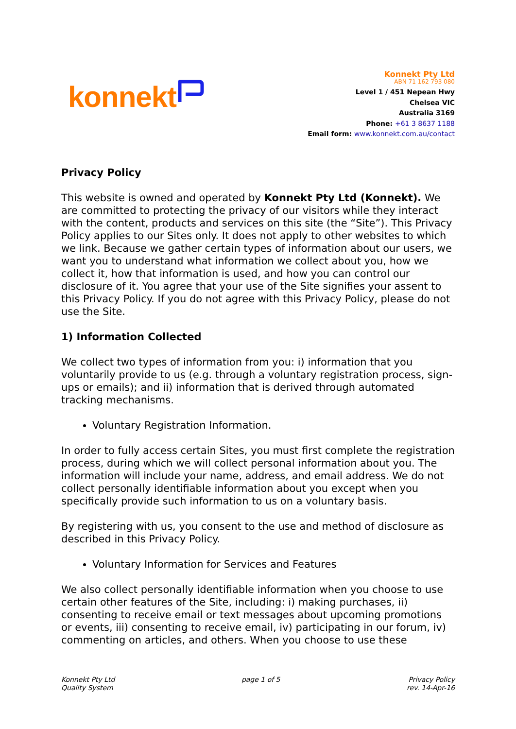konnekt
Konnekt Pty Ltd
ABN 71 162 793 080
Level 1 / 451 Nepean Hwy
Chelsea VIC
Australia 3169
Phone: +61 3 8637 1188
Email form: www.konnekt.com.au/contact
Privacy Policy
This website is owned and operated by Konnekt Pty Ltd (Konnekt). We are committed to protecting the privacy of our visitors while they interact with the content, products and services on this site (the “Site”). This Privacy Policy applies to our Sites only. It does not apply to other websites to which we link. Because we gather certain types of information about our users, we want you to understand what information we collect about you, how we collect it, how that information is used, and how you can control our disclosure of it. You agree that your use of the Site signifies your assent to this Privacy Policy. If you do not agree with this Privacy Policy, please do not use the Site.
1) Information Collected
We collect two types of information from you: i) information that you voluntarily provide to us (e.g. through a voluntary registration process, sign-ups or emails); and ii) information that is derived through automated tracking mechanisms.
Voluntary Registration Information.
In order to fully access certain Sites, you must first complete the registration process, during which we will collect personal information about you. The information will include your name, address, and email address. We do not collect personally identifiable information about you except when you specifically provide such information to us on a voluntary basis.
By registering with us, you consent to the use and method of disclosure as described in this Privacy Policy.
Voluntary Information for Services and Features
We also collect personally identifiable information when you choose to use certain other features of the Site, including: i) making purchases, ii) consenting to receive email or text messages about upcoming promotions or events, iii) consenting to receive email, iv) participating in our forum, iv) commenting on articles, and others. When you choose to use these
Konnekt Pty Ltd
Quality System
page 1 of 5 Privacy Policy
rev. 14-Apr-16